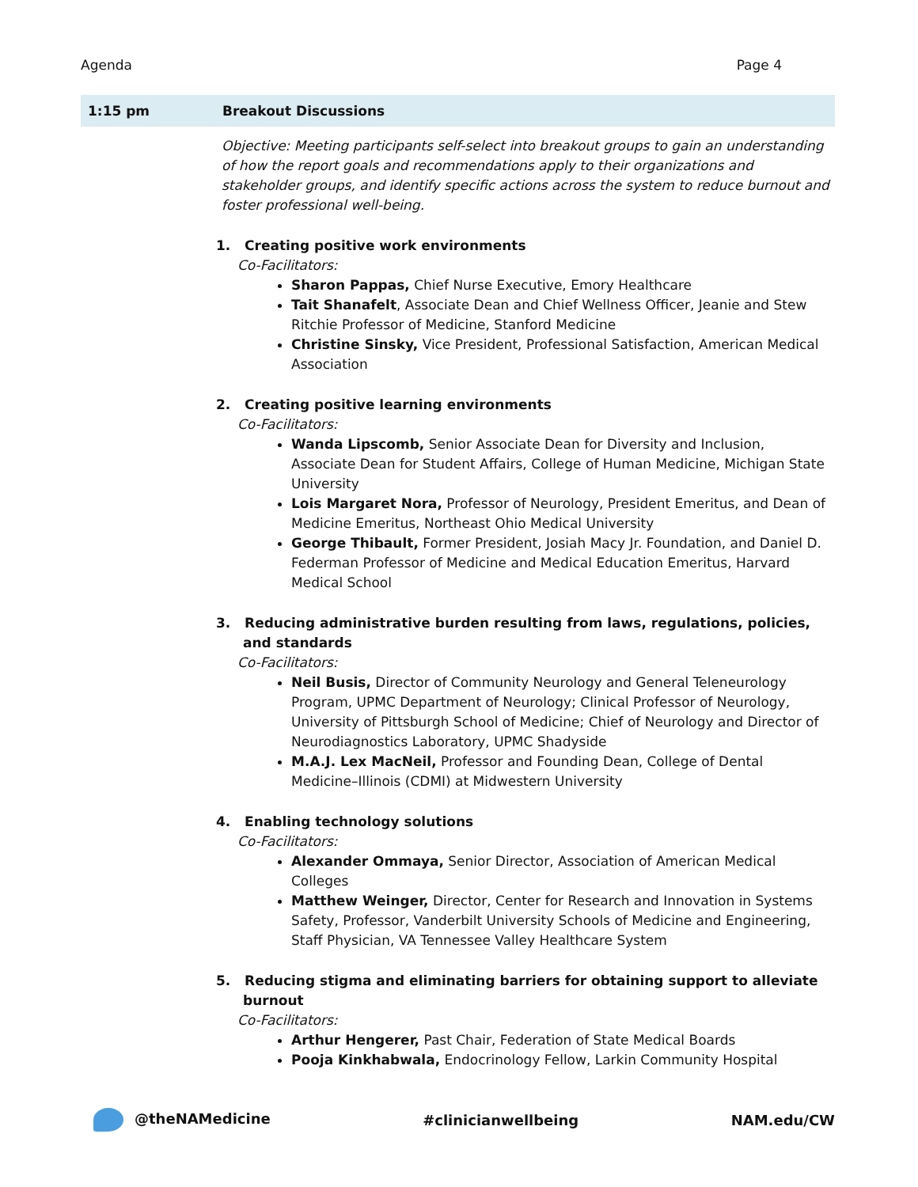Agenda Page 4
1:15 pm Breakout Discussions
Objective: Meeting participants self-select into breakout groups to gain an understanding of how the report goals and recommendations apply to their organizations and stakeholder groups, and identify specific actions across the system to reduce burnout and foster professional well-being.
1. Creating positive work environments
Co-Facilitators:
Sharon Pappas, Chief Nurse Executive, Emory Healthcare
Tait Shanafelt, Associate Dean and Chief Wellness Officer, Jeanie and Stew Ritchie Professor of Medicine, Stanford Medicine
Christine Sinsky, Vice President, Professional Satisfaction, American Medical Association
2. Creating positive learning environments
Co-Facilitators:
Wanda Lipscomb, Senior Associate Dean for Diversity and Inclusion, Associate Dean for Student Affairs, College of Human Medicine, Michigan State University
Lois Margaret Nora, Professor of Neurology, President Emeritus, and Dean of Medicine Emeritus, Northeast Ohio Medical University
George Thibault, Former President, Josiah Macy Jr. Foundation, and Daniel D. Federman Professor of Medicine and Medical Education Emeritus, Harvard Medical School
3. Reducing administrative burden resulting from laws, regulations, policies, and standards
Co-Facilitators:
Neil Busis, Director of Community Neurology and General Teleneurology Program, UPMC Department of Neurology; Clinical Professor of Neurology, University of Pittsburgh School of Medicine; Chief of Neurology and Director of Neurodiagnostics Laboratory, UPMC Shadyside
M.A.J. Lex MacNeil, Professor and Founding Dean, College of Dental Medicine–Illinois (CDMI) at Midwestern University
4. Enabling technology solutions
Co-Facilitators:
Alexander Ommaya, Senior Director, Association of American Medical Colleges
Matthew Weinger, Director, Center for Research and Innovation in Systems Safety, Professor, Vanderbilt University Schools of Medicine and Engineering, Staff Physician, VA Tennessee Valley Healthcare System
5. Reducing stigma and eliminating barriers for obtaining support to alleviate burnout
Co-Facilitators:
Arthur Hengerer, Past Chair, Federation of State Medical Boards
Pooja Kinkhabwala, Endocrinology Fellow, Larkin Community Hospital
@theNAMedicine #clinicianwellbeing NAM.edu/CW